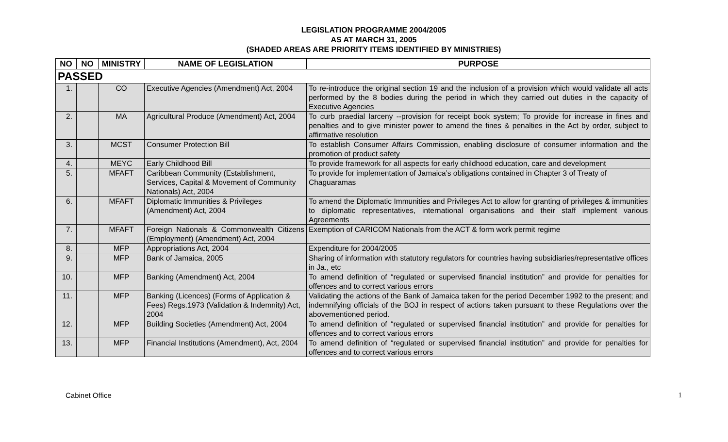LEGISLATION PROGRAMME 2004/2005
AS AT MARCH 31, 2005
(SHADED AREAS ARE PRIORITY ITEMS IDENTIFIED BY MINISTRIES)
| NO | NO | MINISTRY | NAME OF LEGISLATION | PURPOSE |
| --- | --- | --- | --- | --- |
| PASSED | | | | |
| 1. | | CO | Executive Agencies (Amendment) Act, 2004 | To re-introduce the original section 19 and the inclusion of a provision which would validate all acts performed by the 8 bodies during the period in which they carried out duties in the capacity of Executive Agencies |
| 2. | | MA | Agricultural Produce (Amendment) Act, 2004 | To curb praedial larceny --provision for receipt book system; To provide for increase in fines and penalties and to give minister power to amend the fines & penalties in the Act by order, subject to affirmative resolution |
| 3. | | MCST | Consumer Protection Bill | To establish Consumer Affairs Commission, enabling disclosure of consumer information and the promotion of product safety |
| 4. | | MEYC | Early Childhood Bill | To provide framework for all aspects for early childhood education, care and development |
| 5. | | MFAFT | Caribbean Community (Establishment, Services, Capital & Movement of Community Nationals) Act, 2004 | To provide for implementation of Jamaica’s obligations contained in Chapter 3 of Treaty of Chaguaramas |
| 6. | | MFAFT | Diplomatic Immunities & Privileges (Amendment) Act, 2004 | To amend the Diplomatic Immunities and Privileges Act to allow for granting of privileges & immunities to diplomatic representatives, international organisations and their staff implement various Agreements |
| 7. | | MFAFT | Foreign Nationals & Commonwealth Citizens (Employment) (Amendment) Act, 2004 | Exemption of CARICOM Nationals from the ACT & form work permit regime |
| 8. | | MFP | Appropriations Act, 2004 | Expenditure for 2004/2005 |
| 9. | | MFP | Bank of Jamaica, 2005 | Sharing of information with statutory regulators for countries having subsidiaries/representative offices in Ja., etc |
| 10. | | MFP | Banking (Amendment) Act, 2004 | To amend definition of “regulated or supervised financial institution” and provide for penalties for offences and to correct various errors |
| 11. | | MFP | Banking (Licences) (Forms of Application & Fees) Regs.1973 (Validation & Indemnity) Act, 2004 | Validating the actions of the Bank of Jamaica taken for the period December 1992 to the present; and indemnifying officials of the BOJ in respect of actions taken pursuant to these Regulations over the abovementioned period. |
| 12. | | MFP | Building Societies (Amendment) Act, 2004 | To amend definition of “regulated or supervised financial institution” and provide for penalties for offences and to correct various errors |
| 13. | | MFP | Financial Institutions (Amendment), Act, 2004 | To amend definition of “regulated or supervised financial institution” and provide for penalties for offences and to correct various errors |
Cabinet Office 1